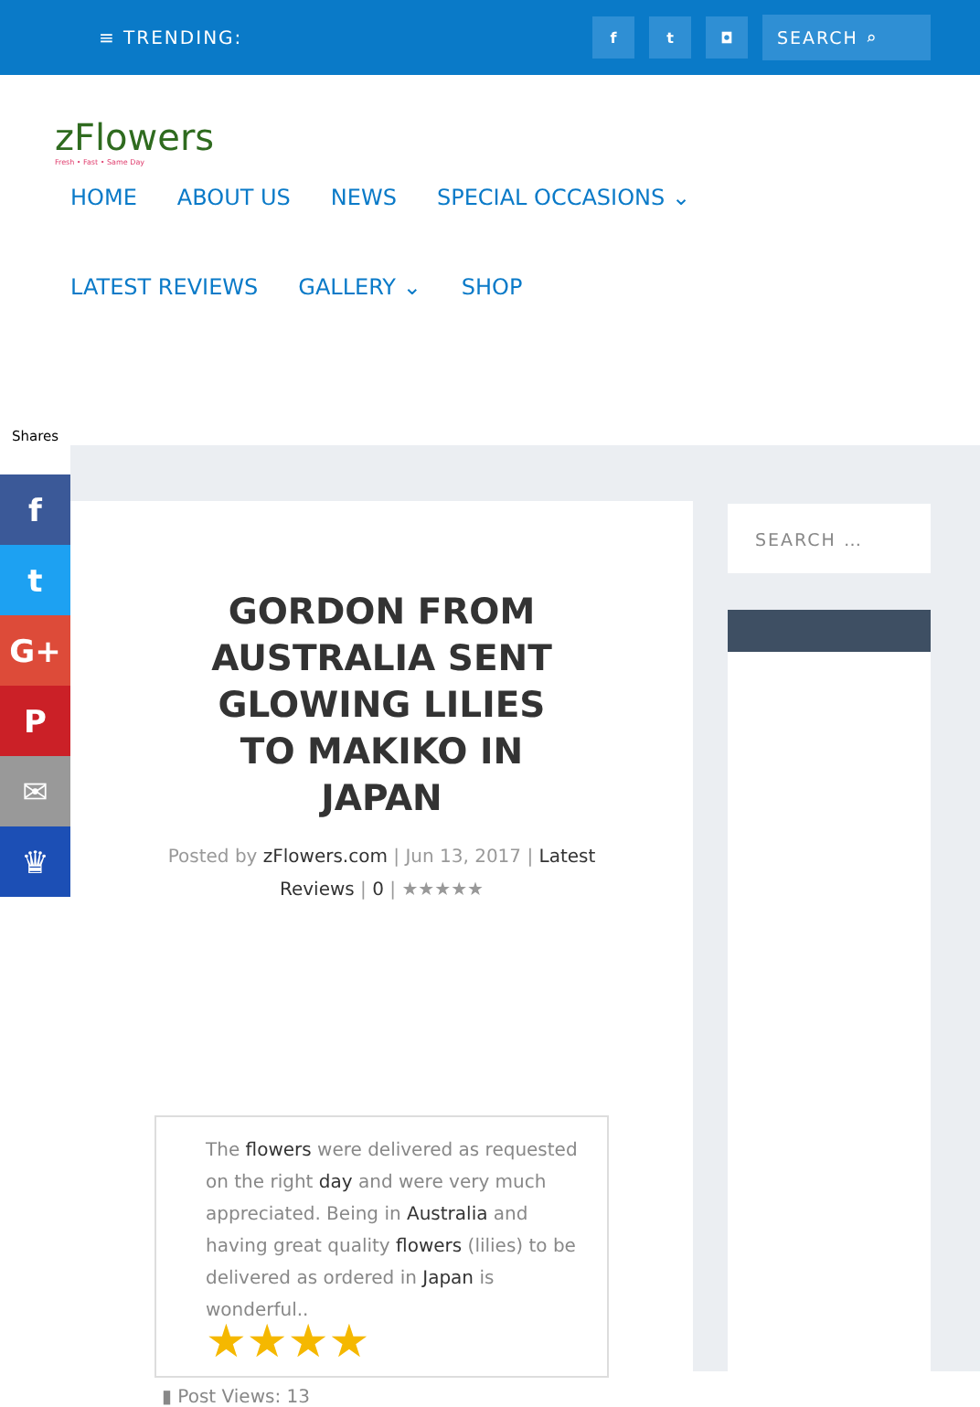≡ TRENDING:
f t ◘
SEARCH ⌕
zFlowers
Fresh • Fast • Same Day
HOME ABOUT US NEWS SPECIAL OCCASIONS ⌄ LATEST REVIEWS GALLERY ⌄ SHOP
GORDON FROM AUSTRALIA SENT GLOWING LILIES TO MAKIKO IN JAPAN
Posted by zFlowers.com | Jun 13, 2017 | Latest Reviews | 0 | ★★★★★
The flowers were delivered as requested on the right day and were very much appreciated. Being in Australia and having great quality flowers (lilies) to be delivered as ordered in Japan is wonderful..
★★★★
▮ Post Views: 13
SEARCH …
Shares
f
t
G+
P
✉
♛